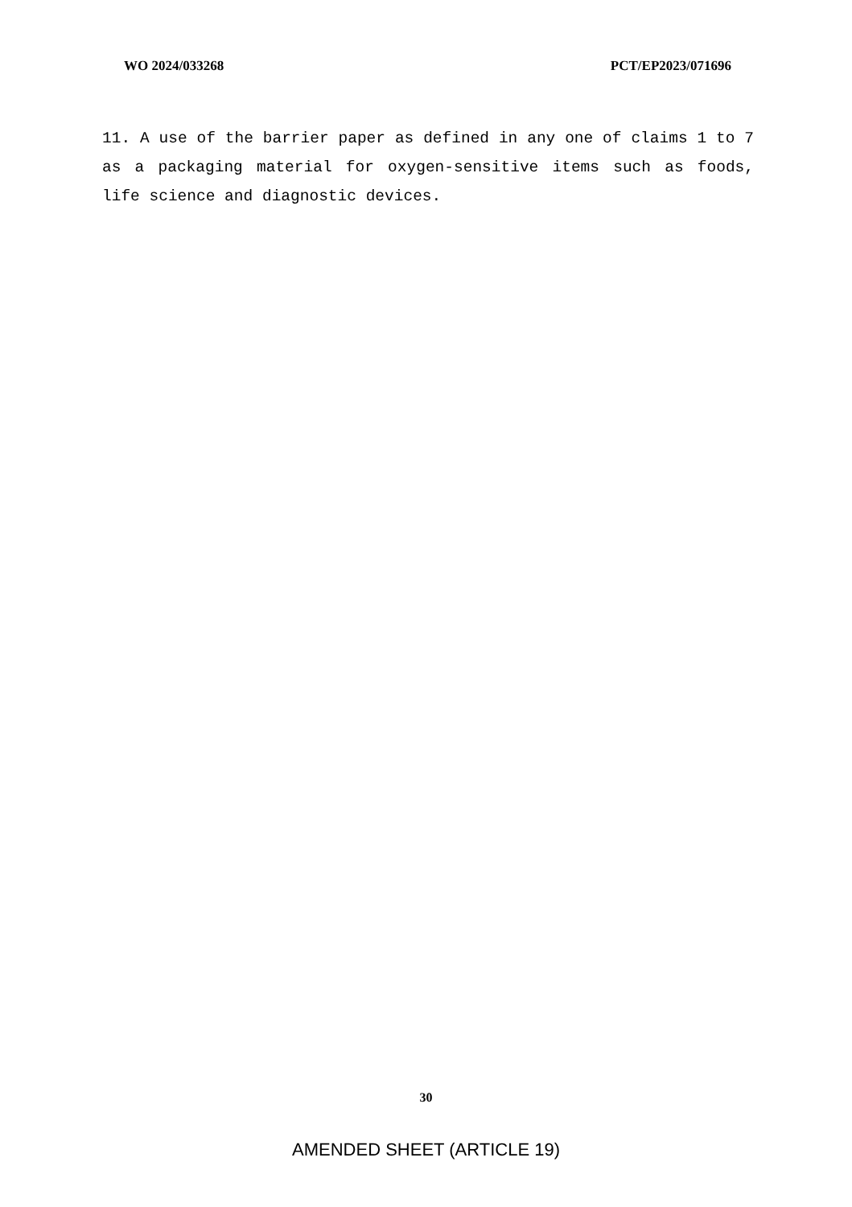WO 2024/033268 PCT/EP2023/071696
11. A use of the barrier paper as defined in any one of claims 1 to 7 as a packaging material for oxygen-sensitive items such as foods, life science and diagnostic devices.
30
AMENDED SHEET (ARTICLE 19)